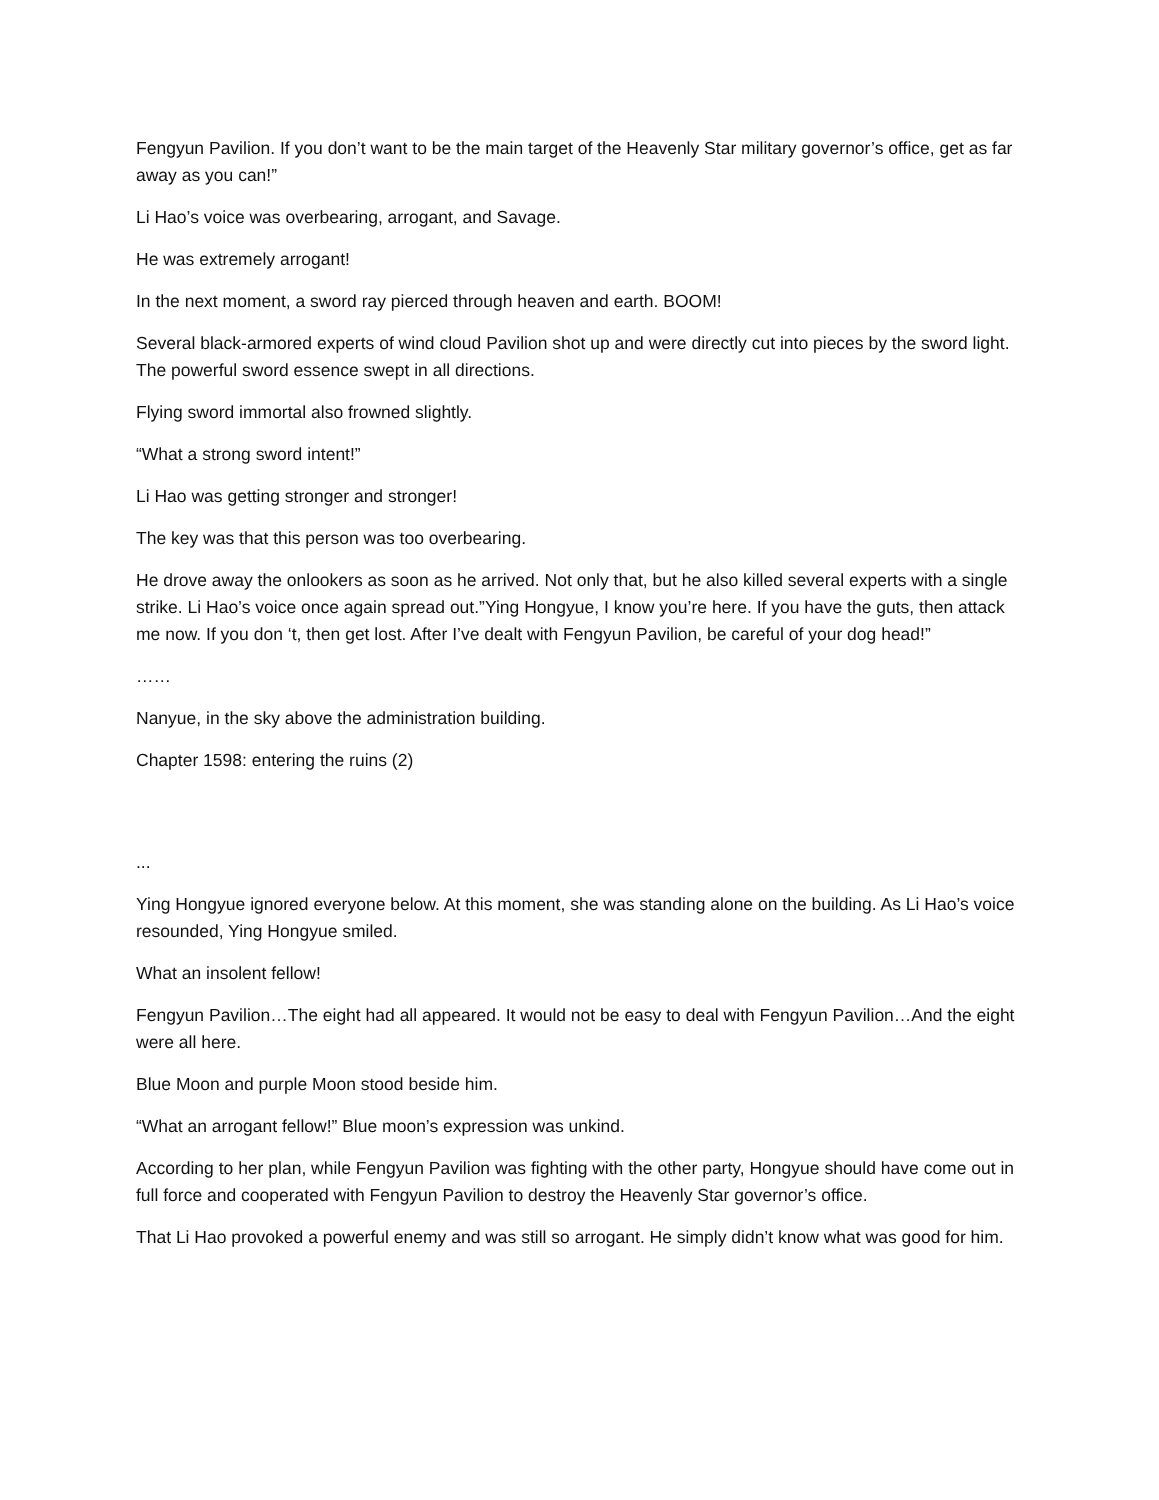Fengyun Pavilion. If you don’t want to be the main target of the Heavenly Star military governor’s office, get as far away as you can!”
Li Hao’s voice was overbearing, arrogant, and Savage.
He was extremely arrogant!
In the next moment, a sword ray pierced through heaven and earth. BOOM!
Several black-armored experts of wind cloud Pavilion shot up and were directly cut into pieces by the sword light. The powerful sword essence swept in all directions.
Flying sword immortal also frowned slightly.
“What a strong sword intent!”
Li Hao was getting stronger and stronger!
The key was that this person was too overbearing.
He drove away the onlookers as soon as he arrived. Not only that, but he also killed several experts with a single strike. Li Hao’s voice once again spread out.”Ying Hongyue, I know you’re here. If you have the guts, then attack me now. If you don ‘t, then get lost. After I’ve dealt with Fengyun Pavilion, be careful of your dog head!”
……
Nanyue, in the sky above the administration building.
Chapter 1598: entering the ruins (2)
...
Ying Hongyue ignored everyone below. At this moment, she was standing alone on the building. As Li Hao’s voice resounded, Ying Hongyue smiled.
What an insolent fellow!
Fengyun Pavilion…The eight had all appeared. It would not be easy to deal with Fengyun Pavilion…And the eight were all here.
Blue Moon and purple Moon stood beside him.
“What an arrogant fellow!” Blue moon’s expression was unkind.
According to her plan, while Fengyun Pavilion was fighting with the other party, Hongyue should have come out in full force and cooperated with Fengyun Pavilion to destroy the Heavenly Star governor’s office.
That Li Hao provoked a powerful enemy and was still so arrogant. He simply didn’t know what was good for him.